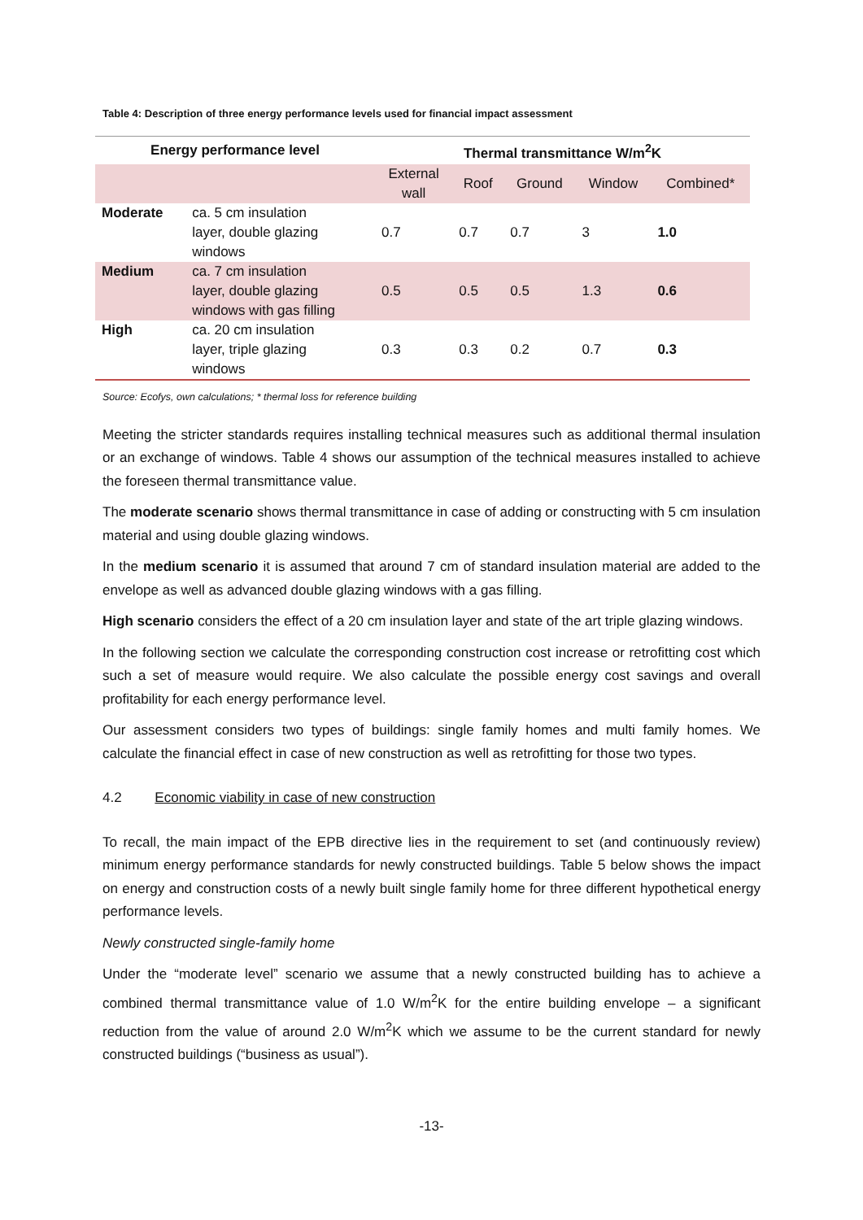Table 4: Description of three energy performance levels used for financial impact assessment
| Energy performance level | | Thermal transmittance W/m<sup>2</sup>K | | | | |
| --- | --- | --- | --- | --- | --- | --- |
| | | External wall | Roof | Ground | Window | Combined* |
| Moderate | ca. 5 cm insulation layer, double glazing windows | 0.7 | 0.7 | 0.7 | 3 | 1.0 |
| Medium | ca. 7 cm insulation layer, double glazing windows with gas filling | 0.5 | 0.5 | 0.5 | 1.3 | 0.6 |
| High | ca. 20 cm insulation layer, triple glazing windows | 0.3 | 0.3 | 0.2 | 0.7 | 0.3 |
Source: Ecofys, own calculations; * thermal loss for reference building
Meeting the stricter standards requires installing technical measures such as additional thermal insulation or an exchange of windows. Table 4 shows our assumption of the technical measures installed to achieve the foreseen thermal transmittance value.
The moderate scenario shows thermal transmittance in case of adding or constructing with 5 cm insulation material and using double glazing windows.
In the medium scenario it is assumed that around 7 cm of standard insulation material are added to the envelope as well as advanced double glazing windows with a gas filling.
High scenario considers the effect of a 20 cm insulation layer and state of the art triple glazing windows.
In the following section we calculate the corresponding construction cost increase or retrofitting cost which such a set of measure would require. We also calculate the possible energy cost savings and overall profitability for each energy performance level.
Our assessment considers two types of buildings: single family homes and multi family homes. We calculate the financial effect in case of new construction as well as retrofitting for those two types.
4.2 Economic viability in case of new construction
To recall, the main impact of the EPB directive lies in the requirement to set (and continuously review) minimum energy performance standards for newly constructed buildings. Table 5 below shows the impact on energy and construction costs of a newly built single family home for three different hypothetical energy performance levels.
Newly constructed single-family home
Under the “moderate level” scenario we assume that a newly constructed building has to achieve a combined thermal transmittance value of 1.0 W/m<sup>2</sup>K for the entire building envelope – a significant reduction from the value of around 2.0 W/m<sup>2</sup>K which we assume to be the current standard for newly constructed buildings (“business as usual”).
-13-